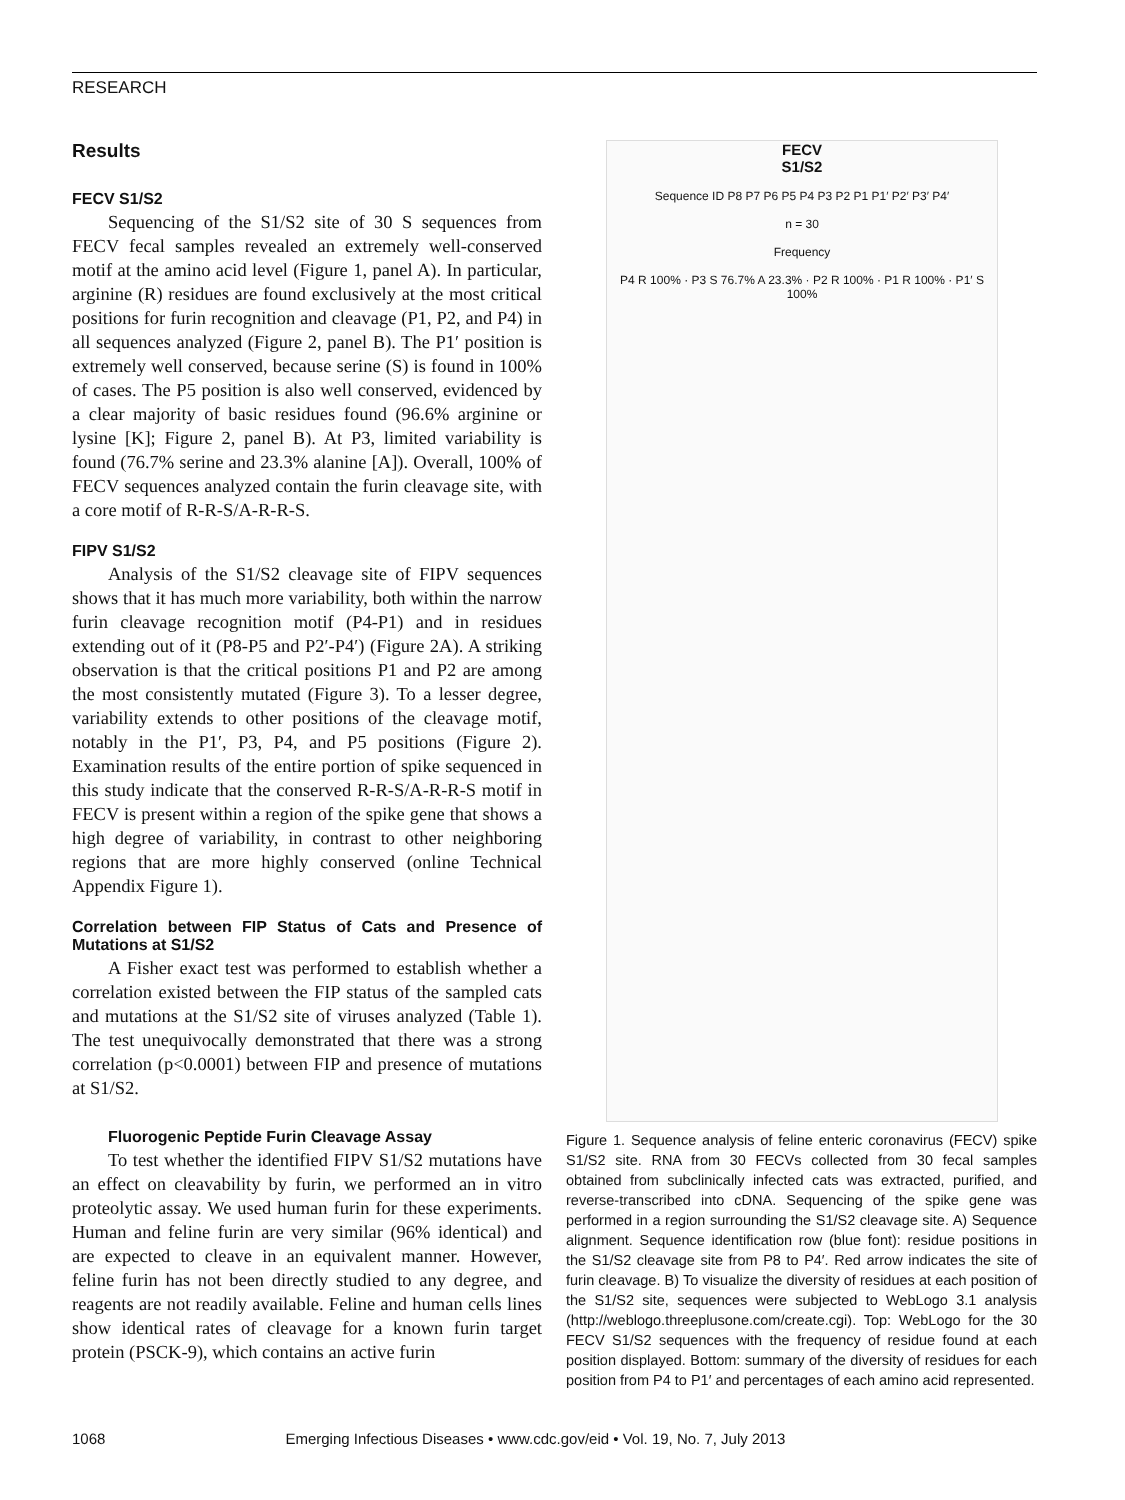RESEARCH
Results
FECV S1/S2
Sequencing of the S1/S2 site of 30 S sequences from FECV fecal samples revealed an extremely well-conserved motif at the amino acid level (Figure 1, panel A). In particular, arginine (R) residues are found exclusively at the most critical positions for furin recognition and cleavage (P1, P2, and P4) in all sequences analyzed (Figure 2, panel B). The P1′ position is extremely well conserved, because serine (S) is found in 100% of cases. The P5 position is also well conserved, evidenced by a clear majority of basic residues found (96.6% arginine or lysine [K]; Figure 2, panel B). At P3, limited variability is found (76.7% serine and 23.3% alanine [A]). Overall, 100% of FECV sequences analyzed contain the furin cleavage site, with a core motif of R-R-S/A-R-R-S.
FIPV S1/S2
Analysis of the S1/S2 cleavage site of FIPV sequences shows that it has much more variability, both within the narrow furin cleavage recognition motif (P4-P1) and in residues extending out of it (P8-P5 and P2′-P4′) (Figure 2A). A striking observation is that the critical positions P1 and P2 are among the most consistently mutated (Figure 3). To a lesser degree, variability extends to other positions of the cleavage motif, notably in the P1′, P3, P4, and P5 positions (Figure 2). Examination results of the entire portion of spike sequenced in this study indicate that the conserved R-R-S/A-R-R-S motif in FECV is present within a region of the spike gene that shows a high degree of variability, in contrast to other neighboring regions that are more highly conserved (online Technical Appendix Figure 1).
Correlation between FIP Status of Cats and Presence of Mutations at S1/S2
A Fisher exact test was performed to establish whether a correlation existed between the FIP status of the sampled cats and mutations at the S1/S2 site of viruses analyzed (Table 1). The test unequivocally demonstrated that there was a strong correlation (p<0.0001) between FIP and presence of mutations at S1/S2.
Fluorogenic Peptide Furin Cleavage Assay
To test whether the identified FIPV S1/S2 mutations have an effect on cleavability by furin, we performed an in vitro proteolytic assay. We used human furin for these experiments. Human and feline furin are very similar (96% identical) and are expected to cleave in an equivalent manner. However, feline furin has not been directly studied to any degree, and reagents are not readily available. Feline and human cells lines show identical rates of cleavage for a known furin target protein (PSCK-9), which contains an active furin
FECV
S1/S2
Sequence ID P8 P7 P6 P5 P4 P3 P2 P1 P1′ P2′ P3′ P4′
n = 30
Frequency
P4 R 100% · P3 S 76.7% A 23.3% · P2 R 100% · P1 R 100% · P1′ S 100%
Figure 1. Sequence analysis of feline enteric coronavirus (FECV) spike S1/S2 site. RNA from 30 FECVs collected from 30 fecal samples obtained from subclinically infected cats was extracted, purified, and reverse-transcribed into cDNA. Sequencing of the spike gene was performed in a region surrounding the S1/S2 cleavage site. A) Sequence alignment. Sequence identification row (blue font): residue positions in the S1/S2 cleavage site from P8 to P4′. Red arrow indicates the site of furin cleavage. B) To visualize the diversity of residues at each position of the S1/S2 site, sequences were subjected to WebLogo 3.1 analysis (http://weblogo.threeplusone.com/create.cgi). Top: WebLogo for the 30 FECV S1/S2 sequences with the frequency of residue found at each position displayed. Bottom: summary of the diversity of residues for each position from P4 to P1′ and percentages of each amino acid represented.
1068 Emerging Infectious Diseases • www.cdc.gov/eid • Vol. 19, No. 7, July 2013